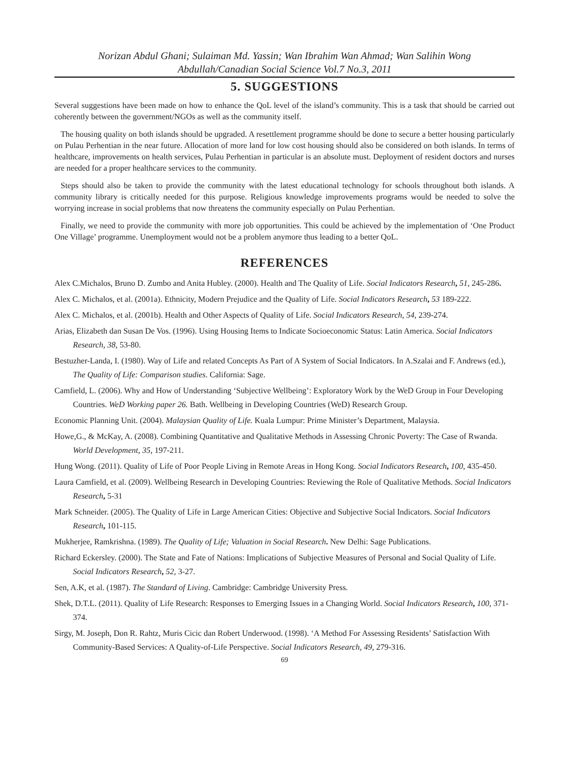Norizan Abdul Ghani; Sulaiman Md. Yassin; Wan Ibrahim Wan Ahmad; Wan Salihin Wong
Abdullah/Canadian Social Science Vol.7 No.3, 2011
5. SUGGESTIONS
Several suggestions have been made on how to enhance the QoL level of the island’s community. This is a task that should be carried out coherently between the government/NGOs as well as the community itself.
The housing quality on both islands should be upgraded. A resettlement programme should be done to secure a better housing particularly on Pulau Perhentian in the near future. Allocation of more land for low cost housing should also be considered on both islands. In terms of healthcare, improvements on health services, Pulau Perhentian in particular is an absolute must. Deployment of resident doctors and nurses are needed for a proper healthcare services to the community.
Steps should also be taken to provide the community with the latest educational technology for schools throughout both islands. A community library is critically needed for this purpose. Religious knowledge improvements programs would be needed to solve the worrying increase in social problems that now threatens the community especially on Pulau Perhentian.
Finally, we need to provide the community with more job opportunities. This could be achieved by the implementation of ‘One Product One Village’ programme. Unemployment would not be a problem anymore thus leading to a better QoL.
REFERENCES
Alex C.Michalos, Bruno D. Zumbo and Anita Hubley. (2000). Health and The Quality of Life. Social Indicators Research, 51, 245-286.
Alex C. Michalos, et al. (2001a). Ethnicity, Modern Prejudice and the Quality of Life. Social Indicators Research, 53 189-222.
Alex C. Michalos, et al. (2001b). Health and Other Aspects of Quality of Life. Social Indicators Research, 54, 239-274.
Arias, Elizabeth dan Susan De Vos. (1996). Using Housing Items to Indicate Socioeconomic Status: Latin America. Social Indicators Research, 38, 53-80.
Bestuzher-Landa, I. (1980). Way of Life and related Concepts As Part of A System of Social Indicators. In A.Szalai and F. Andrews (ed.), The Quality of Life: Comparison studies. California: Sage.
Camfield, L. (2006). Why and How of Understanding ‘Subjective Wellbeing’: Exploratory Work by the WeD Group in Four Developing Countries. WeD Working paper 26. Bath. Wellbeing in Developing Countries (WeD) Research Group.
Economic Planning Unit. (2004). Malaysian Quality of Life. Kuala Lumpur: Prime Minister’s Department, Malaysia.
Howe,G., & McKay, A. (2008). Combining Quantitative and Qualitative Methods in Assessing Chronic Poverty: The Case of Rwanda. World Development, 35, 197-211.
Hung Wong. (2011). Quality of Life of Poor People Living in Remote Areas in Hong Kong. Social Indicators Research, 100, 435-450.
Laura Camfield, et al. (2009). Wellbeing Research in Developing Countries: Reviewing the Role of Qualitative Methods. Social Indicators Research, 5-31
Mark Schneider. (2005). The Quality of Life in Large American Cities: Objective and Subjective Social Indicators. Social Indicators Research, 101-115.
Mukherjee, Ramkrishna. (1989). The Quality of Life; Valuation in Social Research. New Delhi: Sage Publications.
Richard Eckersley. (2000). The State and Fate of Nations: Implications of Subjective Measures of Personal and Social Quality of Life. Social Indicators Research, 52, 3-27.
Sen, A.K, et al. (1987). The Standard of Living. Cambridge: Cambridge University Press.
Shek, D.T.L. (2011). Quality of Life Research: Responses to Emerging Issues in a Changing World. Social Indicators Research, 100, 371-374.
Sirgy, M. Joseph, Don R. Rahtz, Muris Cicic dan Robert Underwood. (1998). ‘A Method For Assessing Residents’ Satisfaction With Community-Based Services: A Quality-of-Life Perspective. Social Indicators Research, 49, 279-316.
69